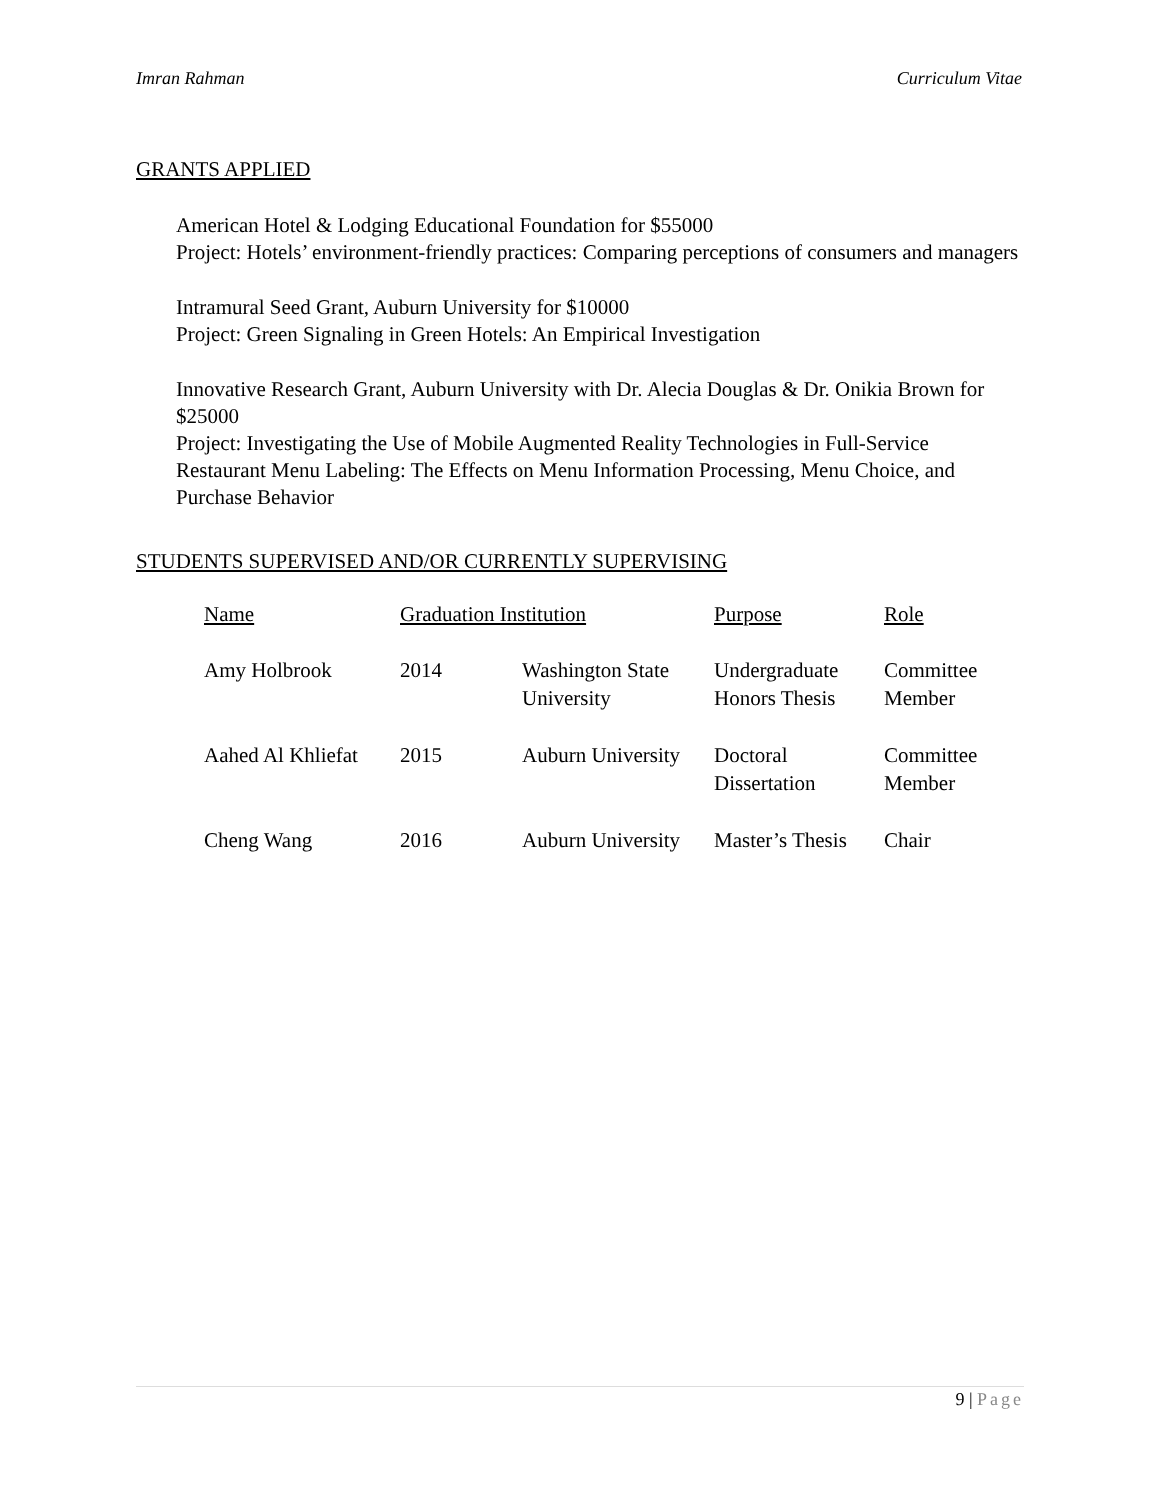Imran Rahman Curriculum Vitae
GRANTS APPLIED
American Hotel & Lodging Educational Foundation for $55000
Project: Hotels’ environment-friendly practices: Comparing perceptions of consumers and managers
Intramural Seed Grant, Auburn University for $10000
Project: Green Signaling in Green Hotels: An Empirical Investigation
Innovative Research Grant, Auburn University with Dr. Alecia Douglas & Dr. Onikia Brown for $25000
Project: Investigating the Use of Mobile Augmented Reality Technologies in Full-Service Restaurant Menu Labeling: The Effects on Menu Information Processing, Menu Choice, and Purchase Behavior
STUDENTS SUPERVISED AND/OR CURRENTLY SUPERVISING
| Name | Graduation Institution | | Purpose | Role |
| --- | --- | --- | --- | --- |
| Amy Holbrook | 2014 | Washington State University | Undergraduate Honors Thesis | Committee Member |
| Aahed Al Khliefat | 2015 | Auburn University | Doctoral Dissertation | Committee Member |
| Cheng Wang | 2016 | Auburn University | Master’s Thesis | Chair |
9 | Page